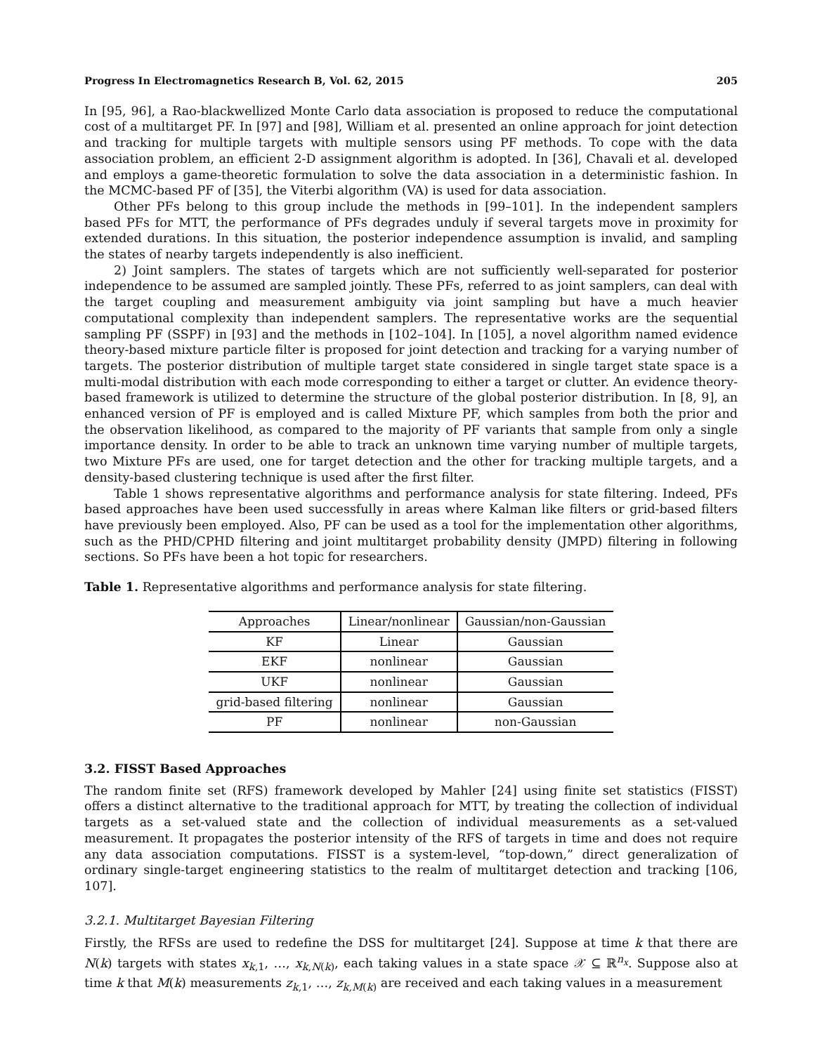Progress In Electromagnetics Research B, Vol. 62, 2015 205
In [95, 96], a Rao-blackwellized Monte Carlo data association is proposed to reduce the computational cost of a multitarget PF. In [97] and [98], William et al. presented an online approach for joint detection and tracking for multiple targets with multiple sensors using PF methods. To cope with the data association problem, an efficient 2-D assignment algorithm is adopted. In [36], Chavali et al. developed and employs a game-theoretic formulation to solve the data association in a deterministic fashion. In the MCMC-based PF of [35], the Viterbi algorithm (VA) is used for data association.
Other PFs belong to this group include the methods in [99–101]. In the independent samplers based PFs for MTT, the performance of PFs degrades unduly if several targets move in proximity for extended durations. In this situation, the posterior independence assumption is invalid, and sampling the states of nearby targets independently is also inefficient.
2) Joint samplers. The states of targets which are not sufficiently well-separated for posterior independence to be assumed are sampled jointly. These PFs, referred to as joint samplers, can deal with the target coupling and measurement ambiguity via joint sampling but have a much heavier computational complexity than independent samplers. The representative works are the sequential sampling PF (SSPF) in [93] and the methods in [102–104]. In [105], a novel algorithm named evidence theory-based mixture particle filter is proposed for joint detection and tracking for a varying number of targets. The posterior distribution of multiple target state considered in single target state space is a multi-modal distribution with each mode corresponding to either a target or clutter. An evidence theory-based framework is utilized to determine the structure of the global posterior distribution. In [8, 9], an enhanced version of PF is employed and is called Mixture PF, which samples from both the prior and the observation likelihood, as compared to the majority of PF variants that sample from only a single importance density. In order to be able to track an unknown time varying number of multiple targets, two Mixture PFs are used, one for target detection and the other for tracking multiple targets, and a density-based clustering technique is used after the first filter.
Table 1 shows representative algorithms and performance analysis for state filtering. Indeed, PFs based approaches have been used successfully in areas where Kalman like filters or grid-based filters have previously been employed. Also, PF can be used as a tool for the implementation other algorithms, such as the PHD/CPHD filtering and joint multitarget probability density (JMPD) filtering in following sections. So PFs have been a hot topic for researchers.
Table 1. Representative algorithms and performance analysis for state filtering.
| Approaches | Linear/nonlinear | Gaussian/non-Gaussian |
| --- | --- | --- |
| KF | Linear | Gaussian |
| EKF | nonlinear | Gaussian |
| UKF | nonlinear | Gaussian |
| grid-based filtering | nonlinear | Gaussian |
| PF | nonlinear | non-Gaussian |
3.2. FISST Based Approaches
The random finite set (RFS) framework developed by Mahler [24] using finite set statistics (FISST) offers a distinct alternative to the traditional approach for MTT, by treating the collection of individual targets as a set-valued state and the collection of individual measurements as a set-valued measurement. It propagates the posterior intensity of the RFS of targets in time and does not require any data association computations. FISST is a system-level, “top-down,” direct generalization of ordinary single-target engineering statistics to the realm of multitarget detection and tracking [106, 107].
3.2.1. Multitarget Bayesian Filtering
Firstly, the RFSs are used to redefine the DSS for multitarget [24]. Suppose at time k that there are N(k) targets with states x<sub>k,1</sub>, …, x<sub>k,N(k)</sub>, each taking values in a state space 𝒳 ⊆ ℝ<sup>n<sub>x</sub></sup>. Suppose also at time k that M(k) measurements z<sub>k,1</sub>, …, z<sub>k,M(k)</sub> are received and each taking values in a measurement